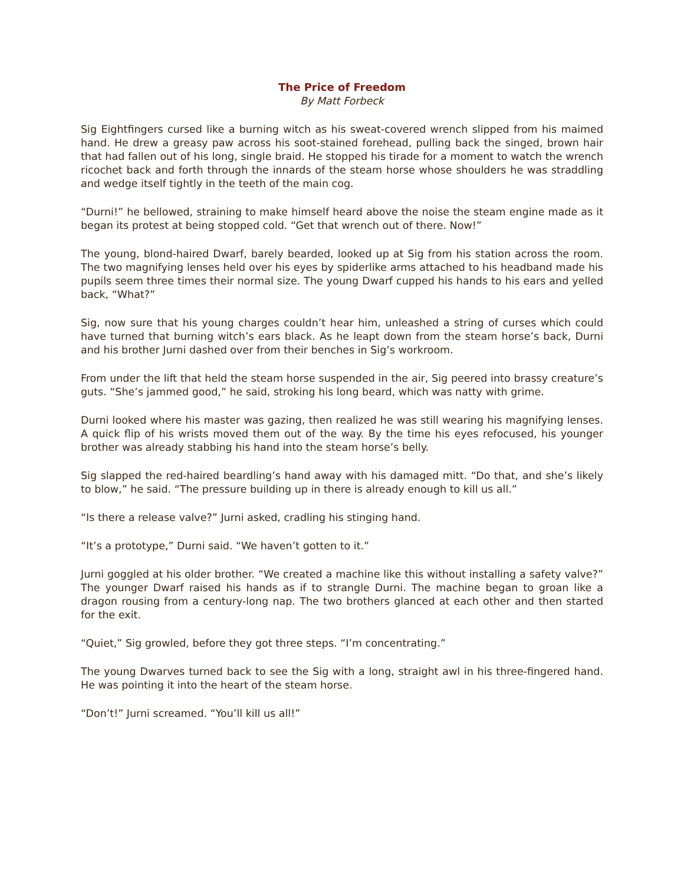The Price of Freedom
By Matt Forbeck
Sig Eightfingers cursed like a burning witch as his sweat-covered wrench slipped from his maimed hand. He drew a greasy paw across his soot-stained forehead, pulling back the singed, brown hair that had fallen out of his long, single braid. He stopped his tirade for a moment to watch the wrench ricochet back and forth through the innards of the steam horse whose shoulders he was straddling and wedge itself tightly in the teeth of the main cog.
“Durni!” he bellowed, straining to make himself heard above the noise the steam engine made as it began its protest at being stopped cold. “Get that wrench out of there. Now!”
The young, blond-haired Dwarf, barely bearded, looked up at Sig from his station across the room. The two magnifying lenses held over his eyes by spiderlike arms attached to his headband made his pupils seem three times their normal size. The young Dwarf cupped his hands to his ears and yelled back, “What?”
Sig, now sure that his young charges couldn’t hear him, unleashed a string of curses which could have turned that burning witch’s ears black. As he leapt down from the steam horse’s back, Durni and his brother Jurni dashed over from their benches in Sig’s workroom.
From under the lift that held the steam horse suspended in the air, Sig peered into brassy creature’s guts. “She’s jammed good,” he said, stroking his long beard, which was natty with grime.
Durni looked where his master was gazing, then realized he was still wearing his magnifying lenses. A quick flip of his wrists moved them out of the way. By the time his eyes refocused, his younger brother was already stabbing his hand into the steam horse’s belly.
Sig slapped the red-haired beardling’s hand away with his damaged mitt. “Do that, and she’s likely to blow,” he said. “The pressure building up in there is already enough to kill us all.”
“Is there a release valve?” Jurni asked, cradling his stinging hand.
“It’s a prototype,” Durni said. “We haven’t gotten to it.”
Jurni goggled at his older brother. “We created a machine like this without installing a safety valve?” The younger Dwarf raised his hands as if to strangle Durni. The machine began to groan like a dragon rousing from a century-long nap. The two brothers glanced at each other and then started for the exit.
“Quiet,” Sig growled, before they got three steps. “I’m concentrating.”
The young Dwarves turned back to see the Sig with a long, straight awl in his three-fingered hand. He was pointing it into the heart of the steam horse.
“Don’t!” Jurni screamed. “You’ll kill us all!”